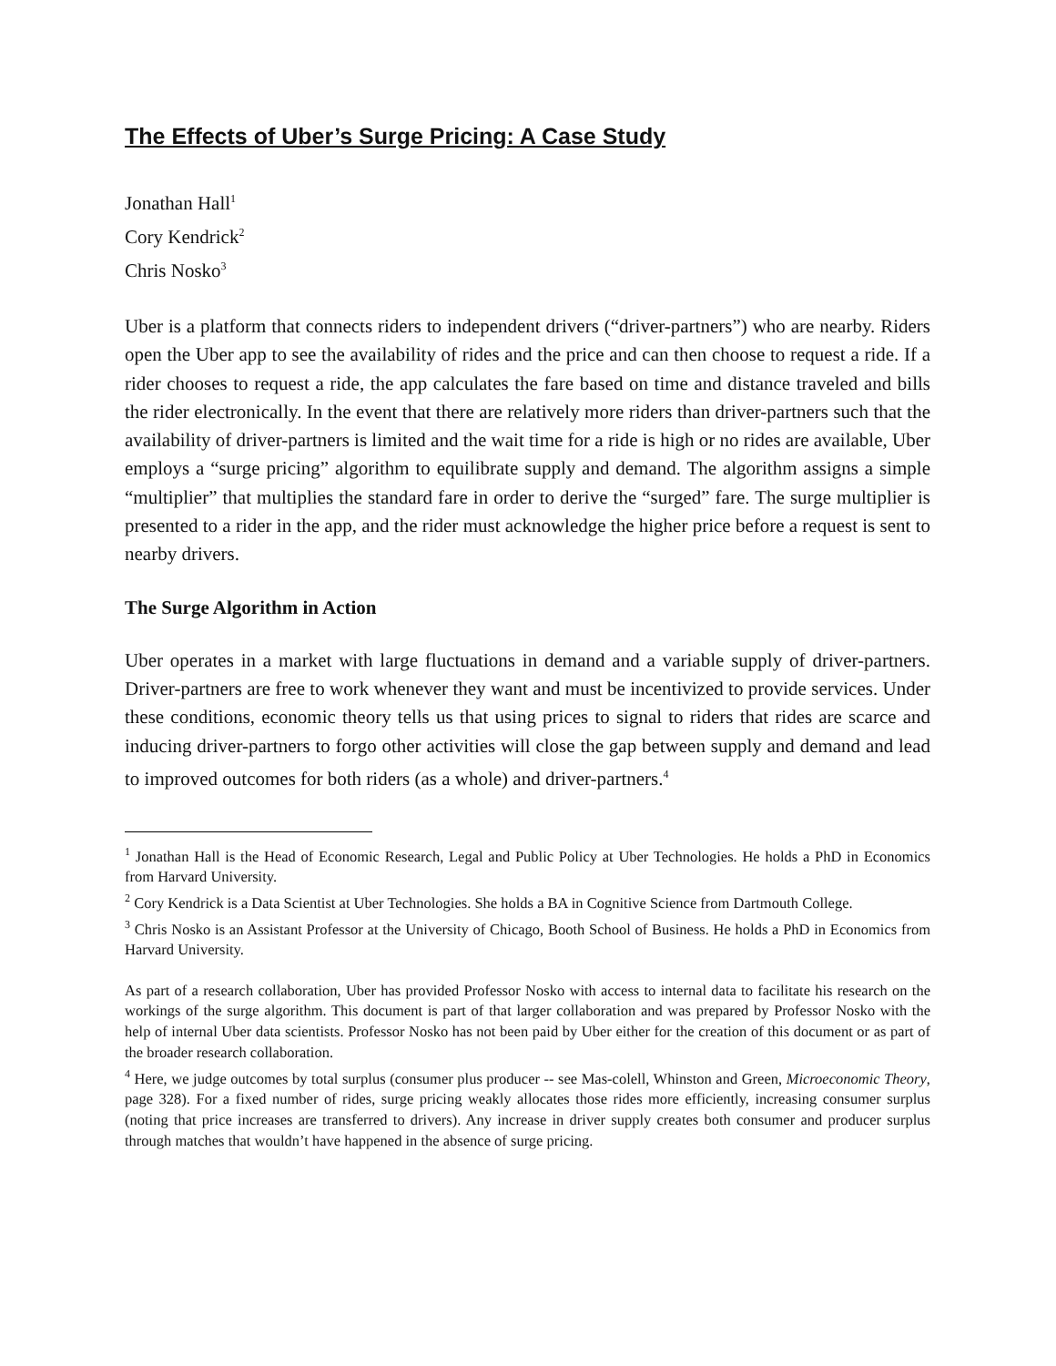The Effects of Uber’s Surge Pricing: A Case Study
Jonathan Hall<sup>1</sup>
Cory Kendrick<sup>2</sup>
Chris Nosko<sup>3</sup>
Uber is a platform that connects riders to independent drivers (“driver-partners”) who are nearby. Riders open the Uber app to see the availability of rides and the price and can then choose to request a ride. If a rider chooses to request a ride, the app calculates the fare based on time and distance traveled and bills the rider electronically. In the event that there are relatively more riders than driver-partners such that the availability of driver-partners is limited and the wait time for a ride is high or no rides are available, Uber employs a “surge pricing” algorithm to equilibrate supply and demand. The algorithm assigns a simple “multiplier” that multiplies the standard fare in order to derive the “surged” fare. The surge multiplier is presented to a rider in the app, and the rider must acknowledge the higher price before a request is sent to nearby drivers.
The Surge Algorithm in Action
Uber operates in a market with large fluctuations in demand and a variable supply of driver-partners. Driver-partners are free to work whenever they want and must be incentivized to provide services. Under these conditions, economic theory tells us that using prices to signal to riders that rides are scarce and inducing driver-partners to forgo other activities will close the gap between supply and demand and lead to improved outcomes for both riders (as a whole) and driver-partners.<sup>4</sup>
<sup>1</sup> Jonathan Hall is the Head of Economic Research, Legal and Public Policy at Uber Technologies. He holds a PhD in Economics from Harvard University.
<sup>2</sup> Cory Kendrick is a Data Scientist at Uber Technologies. She holds a BA in Cognitive Science from Dartmouth College.
<sup>3</sup> Chris Nosko is an Assistant Professor at the University of Chicago, Booth School of Business. He holds a PhD in Economics from Harvard University.
As part of a research collaboration, Uber has provided Professor Nosko with access to internal data to facilitate his research on the workings of the surge algorithm. This document is part of that larger collaboration and was prepared by Professor Nosko with the help of internal Uber data scientists. Professor Nosko has not been paid by Uber either for the creation of this document or as part of the broader research collaboration.
<sup>4</sup> Here, we judge outcomes by total surplus (consumer plus producer -- see Mas-colell, Whinston and Green, Microeconomic Theory, page 328). For a fixed number of rides, surge pricing weakly allocates those rides more efficiently, increasing consumer surplus (noting that price increases are transferred to drivers). Any increase in driver supply creates both consumer and producer surplus through matches that wouldn’t have happened in the absence of surge pricing.